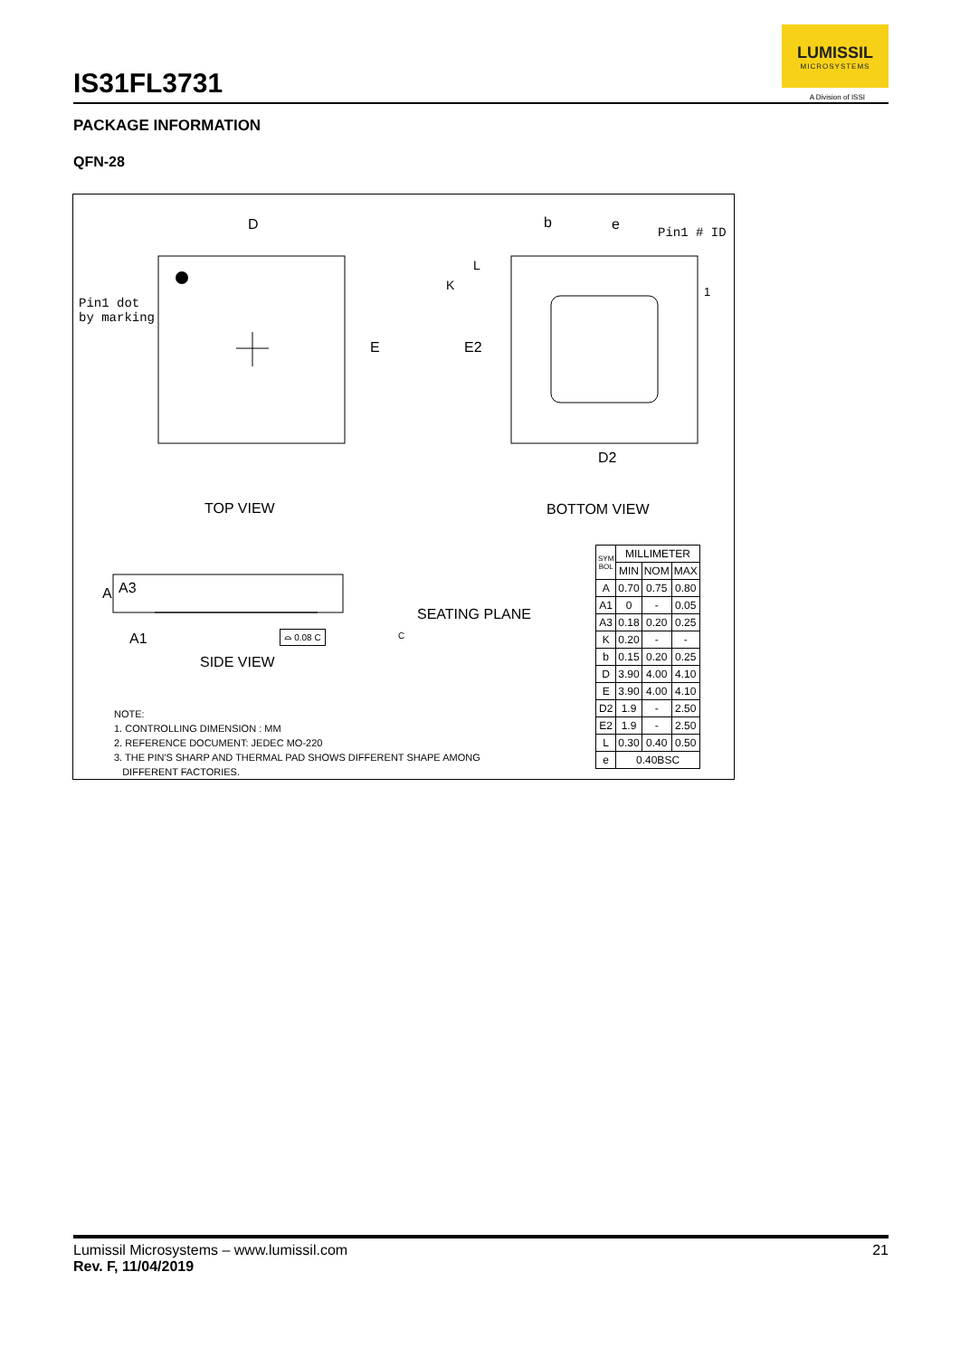LUMISSIL
MICROSYSTEMS
A Division of ISSI
IS31FL3731
PACKAGE INFORMATION
QFN-28
D
E
Pin1 dot
by marking
b e Pin1 # ID
L
K 1
E2
D2
TOP VIEW BOTTOM VIEW
A A3
A1 ⌓ 0.08 C C
SEATING PLANE
SIDE VIEW
| SYM BOL | MILLIMETER | | |
| --- | --- | --- | --- |
| | MIN | NOM | MAX |
| A | 0.70 | 0.75 | 0.80 |
| A1 | 0 | - | 0.05 |
| A3 | 0.18 | 0.20 | 0.25 |
| K | 0.20 | - | - |
| b | 0.15 | 0.20 | 0.25 |
| D | 3.90 | 4.00 | 4.10 |
| E | 3.90 | 4.00 | 4.10 |
| D2 | 1.9 | - | 2.50 |
| E2 | 1.9 | - | 2.50 |
| L | 0.30 | 0.40 | 0.50 |
| e | 0.40BSC | | |
NOTE:
1. CONTROLLING DIMENSION : MM
2. REFERENCE DOCUMENT: JEDEC MO-220
3. THE PIN'S SHARP AND THERMAL PAD SHOWS DIFFERENT SHAPE AMONG
DIFFERENT FACTORIES.
21 Lumissil Microsystems – www.lumissil.com
Rev. F, 11/04/2019